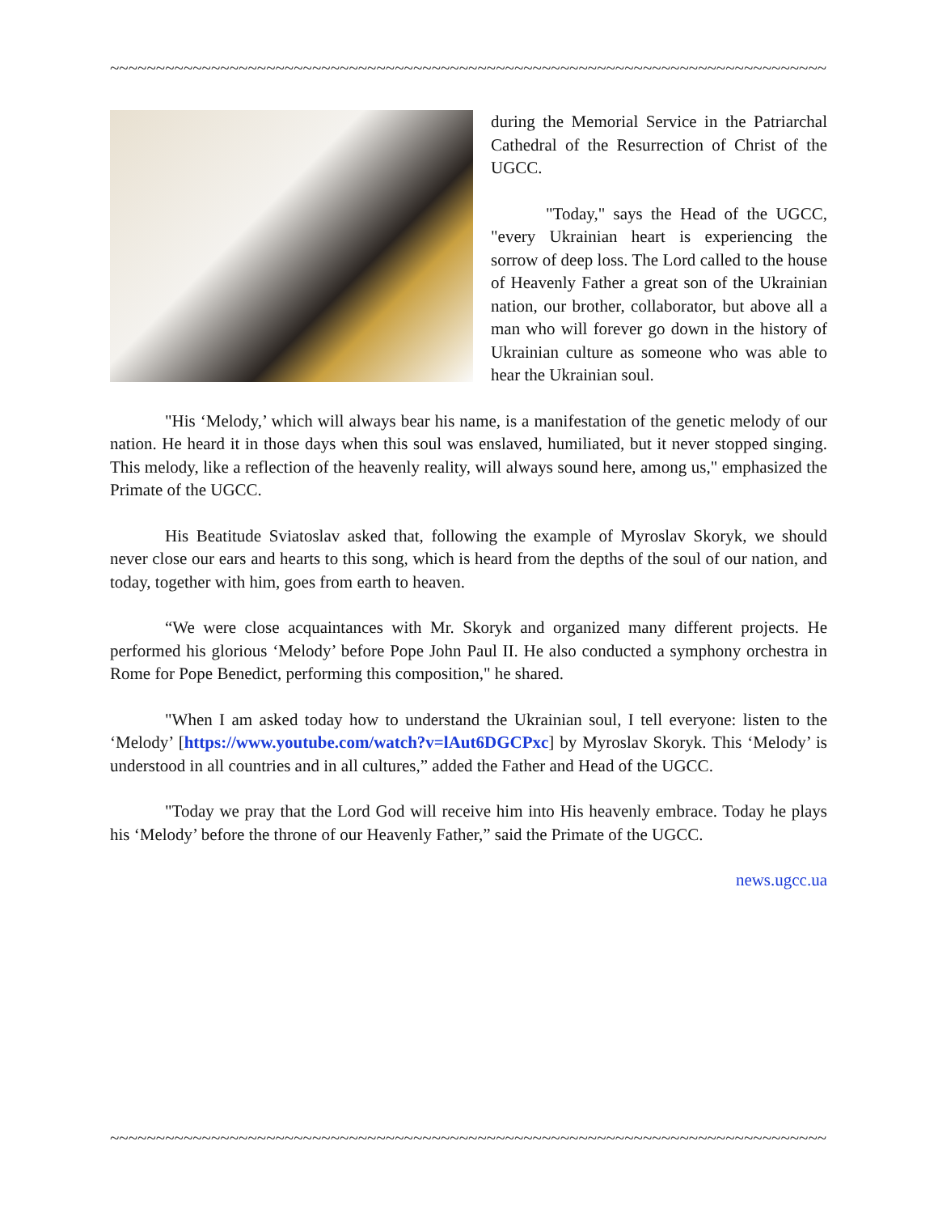~~~~~~~~~~~~~~~~~~~~~~~~~~~~~~~~~~~~~~~~~~~~~~~~~~~~~~~~~~~~~~~~~~~~~~~~~~~~~~~
during the Memorial Service in the Patriarchal Cathedral of the Resurrection of Christ of the UGCC.
"Today," says the Head of the UGCC, "every Ukrainian heart is experiencing the sorrow of deep loss. The Lord called to the house of Heavenly Father a great son of the Ukrainian nation, our brother, collaborator, but above all a man who will forever go down in the history of Ukrainian culture as someone who was able to hear the Ukrainian soul.
"His ‘Melody,’ which will always bear his name, is a manifestation of the genetic melody of our nation. He heard it in those days when this soul was enslaved, humiliated, but it never stopped singing. This melody, like a reflection of the heavenly reality, will always sound here, among us," emphasized the Primate of the UGCC.
His Beatitude Sviatoslav asked that, following the example of Myroslav Skoryk, we should never close our ears and hearts to this song, which is heard from the depths of the soul of our nation, and today, together with him, goes from earth to heaven.
“We were close acquaintances with Mr. Skoryk and organized many different projects. He performed his glorious ‘Melody’ before Pope John Paul II. He also conducted a symphony orchestra in Rome for Pope Benedict, performing this composition," he shared.
"When I am asked today how to understand the Ukrainian soul, I tell everyone: listen to the ‘Melody’ [https://www.youtube.com/watch?v=lAut6DGCPxc] by Myroslav Skoryk. This ‘Melody’ is understood in all countries and in all cultures,” added the Father and Head of the UGCC.
"Today we pray that the Lord God will receive him into His heavenly embrace. Today he plays his ‘Melody’ before the throne of our Heavenly Father,” said the Primate of the UGCC.
news.ugcc.ua
~~~~~~~~~~~~~~~~~~~~~~~~~~~~~~~~~~~~~~~~~~~~~~~~~~~~~~~~~~~~~~~~~~~~~~~~~~~~~~~